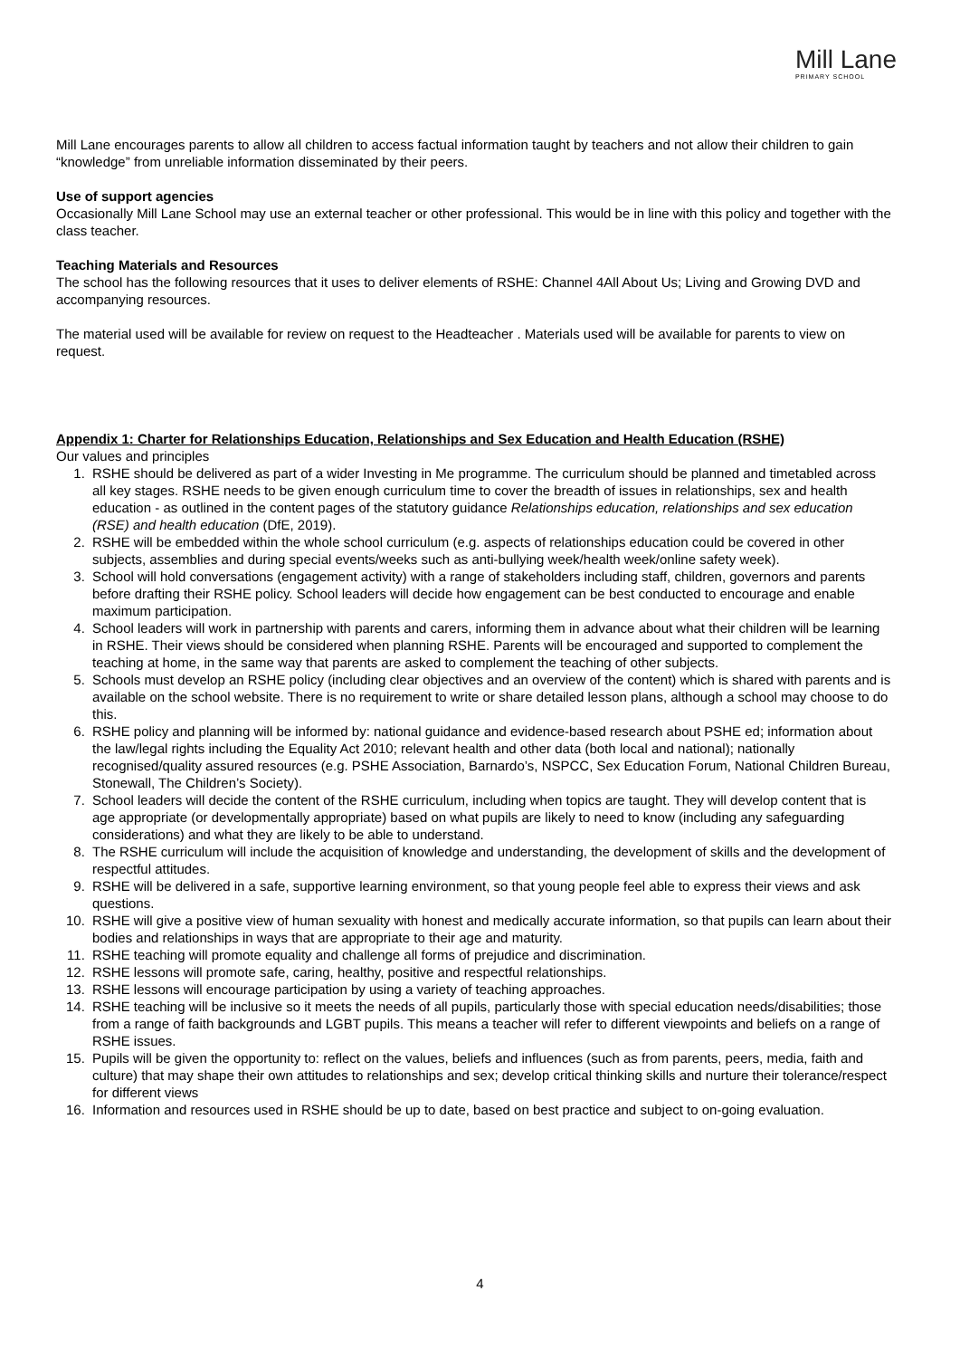Mill Lane
PRIMARY SCHOOL
Mill Lane encourages parents to allow all children to access factual information taught by teachers and not allow their children to gain “knowledge” from unreliable information disseminated by their peers.
Use of support agencies
Occasionally Mill Lane School may use an external teacher or other professional. This would be in line with this policy and together with the class teacher.
Teaching Materials and Resources
The school has the following resources that it uses to deliver elements of RSHE: Channel 4All About Us; Living and Growing DVD and accompanying resources.
The material used will be available for review on request to the Headteacher . Materials used will be available for parents to view on request.
Appendix 1: Charter for Relationships Education, Relationships and Sex Education and Health Education (RSHE)
Our values and principles
1. RSHE should be delivered as part of a wider Investing in Me programme. The curriculum should be planned and timetabled across all key stages. RSHE needs to be given enough curriculum time to cover the breadth of issues in relationships, sex and health education - as outlined in the content pages of the statutory guidance Relationships education, relationships and sex education (RSE) and health education (DfE, 2019).
2. RSHE will be embedded within the whole school curriculum (e.g. aspects of relationships education could be covered in other subjects, assemblies and during special events/weeks such as anti-bullying week/health week/online safety week).
3. School will hold conversations (engagement activity) with a range of stakeholders including staff, children, governors and parents before drafting their RSHE policy. School leaders will decide how engagement can be best conducted to encourage and enable maximum participation.
4. School leaders will work in partnership with parents and carers, informing them in advance about what their children will be learning in RSHE. Their views should be considered when planning RSHE. Parents will be encouraged and supported to complement the teaching at home, in the same way that parents are asked to complement the teaching of other subjects.
5. Schools must develop an RSHE policy (including clear objectives and an overview of the content) which is shared with parents and is available on the school website. There is no requirement to write or share detailed lesson plans, although a school may choose to do this.
6. RSHE policy and planning will be informed by: national guidance and evidence-based research about PSHE ed; information about the law/legal rights including the Equality Act 2010; relevant health and other data (both local and national); nationally recognised/quality assured resources (e.g. PSHE Association, Barnardo’s, NSPCC, Sex Education Forum, National Children Bureau, Stonewall, The Children’s Society).
7. School leaders will decide the content of the RSHE curriculum, including when topics are taught. They will develop content that is age appropriate (or developmentally appropriate) based on what pupils are likely to need to know (including any safeguarding considerations) and what they are likely to be able to understand.
8. The RSHE curriculum will include the acquisition of knowledge and understanding, the development of skills and the development of respectful attitudes.
9. RSHE will be delivered in a safe, supportive learning environment, so that young people feel able to express their views and ask questions.
10. RSHE will give a positive view of human sexuality with honest and medically accurate information, so that pupils can learn about their bodies and relationships in ways that are appropriate to their age and maturity.
11. RSHE teaching will promote equality and challenge all forms of prejudice and discrimination.
12. RSHE lessons will promote safe, caring, healthy, positive and respectful relationships.
13. RSHE lessons will encourage participation by using a variety of teaching approaches.
14. RSHE teaching will be inclusive so it meets the needs of all pupils, particularly those with special education needs/disabilities; those from a range of faith backgrounds and LGBT pupils. This means a teacher will refer to different viewpoints and beliefs on a range of RSHE issues.
15. Pupils will be given the opportunity to: reflect on the values, beliefs and influences (such as from parents, peers, media, faith and culture) that may shape their own attitudes to relationships and sex; develop critical thinking skills and nurture their tolerance/respect for different views
16. Information and resources used in RSHE should be up to date, based on best practice and subject to on-going evaluation.
4